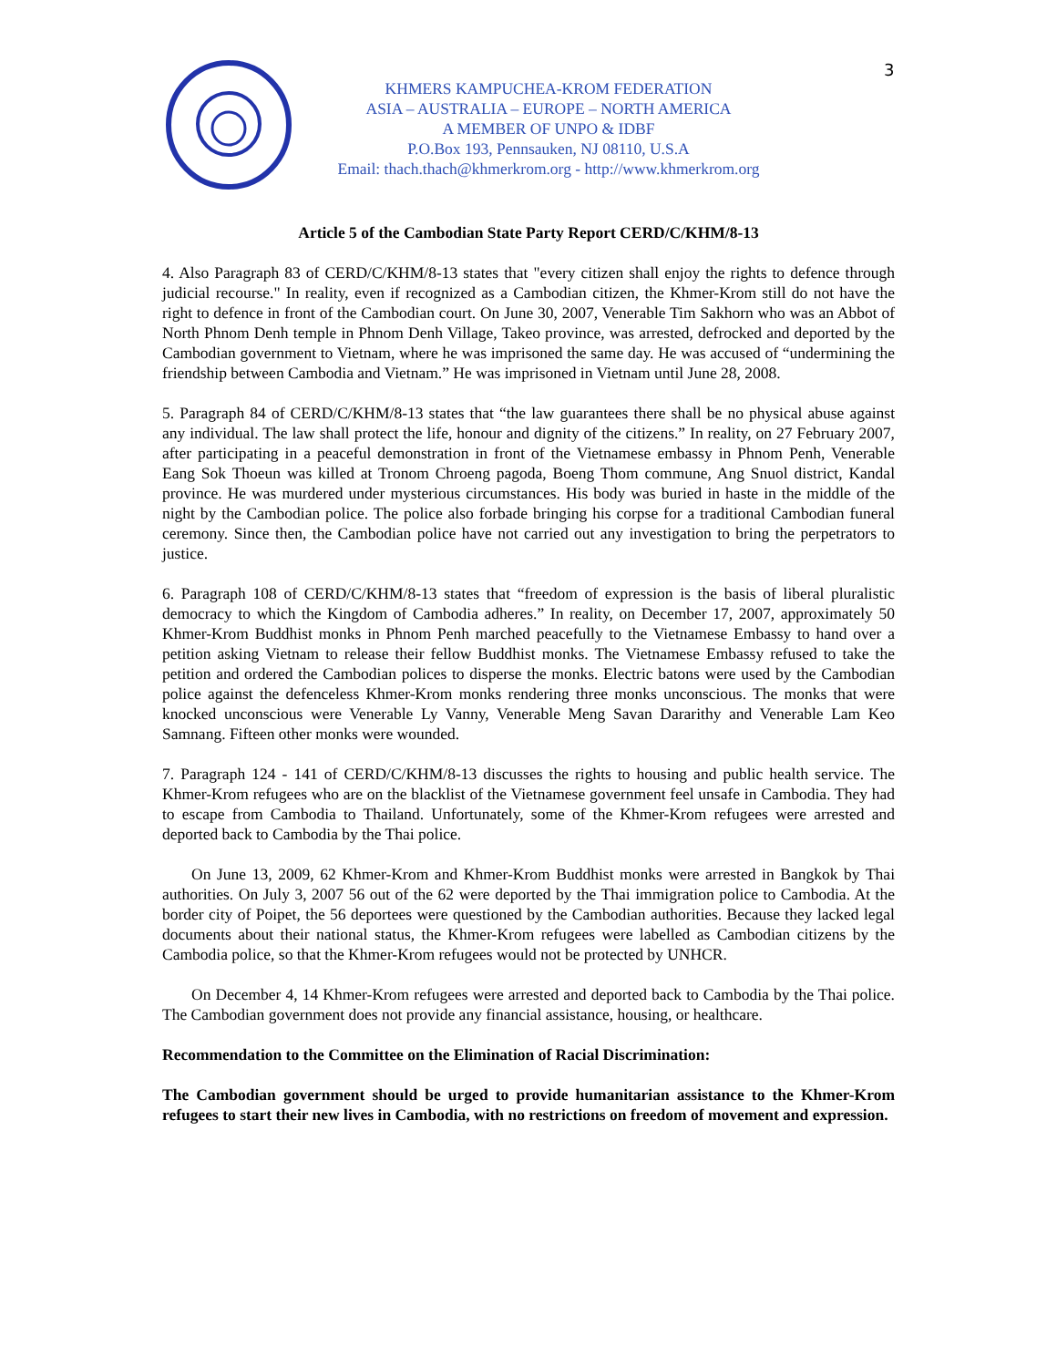3
KHMERS KAMPUCHEA-KROM FEDERATION
ASIA – AUSTRALIA – EUROPE – NORTH AMERICA
A MEMBER OF UNPO & IDBF
P.O.Box 193, Pennsauken, NJ 08110, U.S.A
Email: thach.thach@khmerkrom.org - http://www.khmerkrom.org
Article 5 of the Cambodian State Party Report CERD/C/KHM/8-13
4. Also Paragraph 83 of CERD/C/KHM/8-13 states that "every citizen shall enjoy the rights to defence through judicial recourse." In reality, even if recognized as a Cambodian citizen, the Khmer-Krom still do not have the right to defence in front of the Cambodian court. On June 30, 2007, Venerable Tim Sakhorn who was an Abbot of North Phnom Denh temple in Phnom Denh Village, Takeo province, was arrested, defrocked and deported by the Cambodian government to Vietnam, where he was imprisoned the same day. He was accused of “undermining the friendship between Cambodia and Vietnam.” He was imprisoned in Vietnam until June 28, 2008.
5. Paragraph 84 of CERD/C/KHM/8-13 states that “the law guarantees there shall be no physical abuse against any individual. The law shall protect the life, honour and dignity of the citizens.” In reality, on 27 February 2007, after participating in a peaceful demonstration in front of the Vietnamese embassy in Phnom Penh, Venerable Eang Sok Thoeun was killed at Tronom Chroeng pagoda, Boeng Thom commune, Ang Snuol district, Kandal province. He was murdered under mysterious circumstances. His body was buried in haste in the middle of the night by the Cambodian police. The police also forbade bringing his corpse for a traditional Cambodian funeral ceremony. Since then, the Cambodian police have not carried out any investigation to bring the perpetrators to justice.
6. Paragraph 108 of CERD/C/KHM/8-13 states that “freedom of expression is the basis of liberal pluralistic democracy to which the Kingdom of Cambodia adheres.” In reality, on December 17, 2007, approximately 50 Khmer-Krom Buddhist monks in Phnom Penh marched peacefully to the Vietnamese Embassy to hand over a petition asking Vietnam to release their fellow Buddhist monks. The Vietnamese Embassy refused to take the petition and ordered the Cambodian polices to disperse the monks. Electric batons were used by the Cambodian police against the defenceless Khmer-Krom monks rendering three monks unconscious. The monks that were knocked unconscious were Venerable Ly Vanny, Venerable Meng Savan Dararithy and Venerable Lam Keo Samnang. Fifteen other monks were wounded.
7. Paragraph 124 - 141 of CERD/C/KHM/8-13 discusses the rights to housing and public health service. The Khmer-Krom refugees who are on the blacklist of the Vietnamese government feel unsafe in Cambodia. They had to escape from Cambodia to Thailand. Unfortunately, some of the Khmer-Krom refugees were arrested and deported back to Cambodia by the Thai police.
On June 13, 2009, 62 Khmer-Krom and Khmer-Krom Buddhist monks were arrested in Bangkok by Thai authorities. On July 3, 2007 56 out of the 62 were deported by the Thai immigration police to Cambodia. At the border city of Poipet, the 56 deportees were questioned by the Cambodian authorities. Because they lacked legal documents about their national status, the Khmer-Krom refugees were labelled as Cambodian citizens by the Cambodia police, so that the Khmer-Krom refugees would not be protected by UNHCR.
On December 4, 14 Khmer-Krom refugees were arrested and deported back to Cambodia by the Thai police. The Cambodian government does not provide any financial assistance, housing, or healthcare.
Recommendation to the Committee on the Elimination of Racial Discrimination:
The Cambodian government should be urged to provide humanitarian assistance to the Khmer-Krom refugees to start their new lives in Cambodia, with no restrictions on freedom of movement and expression.